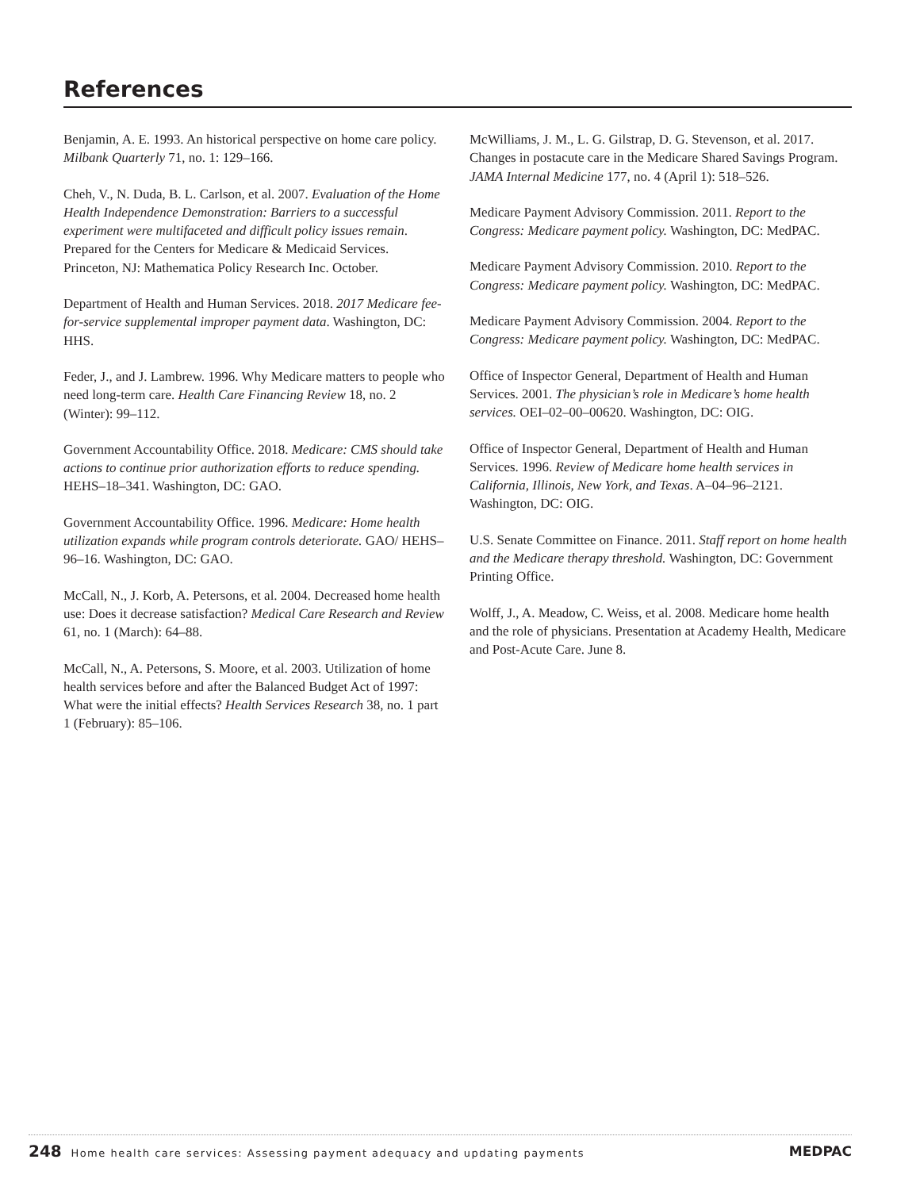References
Benjamin, A. E. 1993. An historical perspective on home care policy. Milbank Quarterly 71, no. 1: 129–166.
Cheh, V., N. Duda, B. L. Carlson, et al. 2007. Evaluation of the Home Health Independence Demonstration: Barriers to a successful experiment were multifaceted and difficult policy issues remain. Prepared for the Centers for Medicare & Medicaid Services. Princeton, NJ: Mathematica Policy Research Inc. October.
Department of Health and Human Services. 2018. 2017 Medicare fee-for-service supplemental improper payment data. Washington, DC: HHS.
Feder, J., and J. Lambrew. 1996. Why Medicare matters to people who need long-term care. Health Care Financing Review 18, no. 2 (Winter): 99–112.
Government Accountability Office. 2018. Medicare: CMS should take actions to continue prior authorization efforts to reduce spending. HEHS–18–341. Washington, DC: GAO.
Government Accountability Office. 1996. Medicare: Home health utilization expands while program controls deteriorate. GAO/ HEHS–96–16. Washington, DC: GAO.
McCall, N., J. Korb, A. Petersons, et al. 2004. Decreased home health use: Does it decrease satisfaction? Medical Care Research and Review 61, no. 1 (March): 64–88.
McCall, N., A. Petersons, S. Moore, et al. 2003. Utilization of home health services before and after the Balanced Budget Act of 1997: What were the initial effects? Health Services Research 38, no. 1 part 1 (February): 85–106.
McWilliams, J. M., L. G. Gilstrap, D. G. Stevenson, et al. 2017. Changes in postacute care in the Medicare Shared Savings Program. JAMA Internal Medicine 177, no. 4 (April 1): 518–526.
Medicare Payment Advisory Commission. 2011. Report to the Congress: Medicare payment policy. Washington, DC: MedPAC.
Medicare Payment Advisory Commission. 2010. Report to the Congress: Medicare payment policy. Washington, DC: MedPAC.
Medicare Payment Advisory Commission. 2004. Report to the Congress: Medicare payment policy. Washington, DC: MedPAC.
Office of Inspector General, Department of Health and Human Services. 2001. The physician’s role in Medicare’s home health services. OEI–02–00–00620. Washington, DC: OIG.
Office of Inspector General, Department of Health and Human Services. 1996. Review of Medicare home health services in California, Illinois, New York, and Texas. A–04–96–2121. Washington, DC: OIG.
U.S. Senate Committee on Finance. 2011. Staff report on home health and the Medicare therapy threshold. Washington, DC: Government Printing Office.
Wolff, J., A. Meadow, C. Weiss, et al. 2008. Medicare home health and the role of physicians. Presentation at Academy Health, Medicare and Post-Acute Care. June 8.
248 Home health care services: Assessing payment adequacy and updating payments
MEDPAC